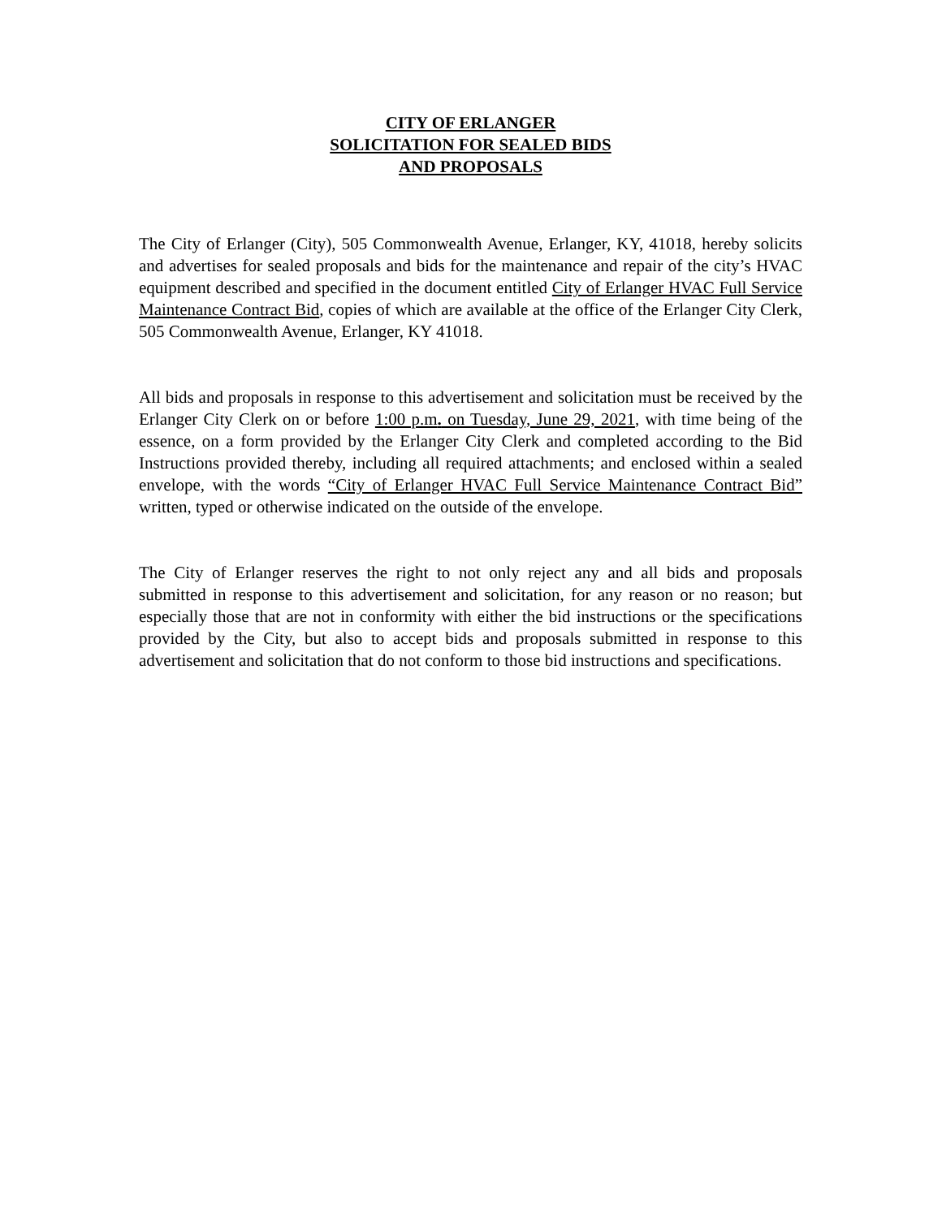CITY OF ERLANGER
SOLICITATION FOR SEALED BIDS
AND PROPOSALS
The City of Erlanger (City), 505 Commonwealth Avenue, Erlanger, KY, 41018, hereby solicits and advertises for sealed proposals and bids for the maintenance and repair of the city’s HVAC equipment described and specified in the document entitled City of Erlanger HVAC Full Service Maintenance Contract Bid, copies of which are available at the office of the Erlanger City Clerk, 505 Commonwealth Avenue, Erlanger, KY 41018.
All bids and proposals in response to this advertisement and solicitation must be received by the Erlanger City Clerk on or before 1:00 p.m. on Tuesday, June 29, 2021, with time being of the essence, on a form provided by the Erlanger City Clerk and completed according to the Bid Instructions provided thereby, including all required attachments; and enclosed within a sealed envelope, with the words “City of Erlanger HVAC Full Service Maintenance Contract Bid” written, typed or otherwise indicated on the outside of the envelope.
The City of Erlanger reserves the right to not only reject any and all bids and proposals submitted in response to this advertisement and solicitation, for any reason or no reason; but especially those that are not in conformity with either the bid instructions or the specifications provided by the City, but also to accept bids and proposals submitted in response to this advertisement and solicitation that do not conform to those bid instructions and specifications.